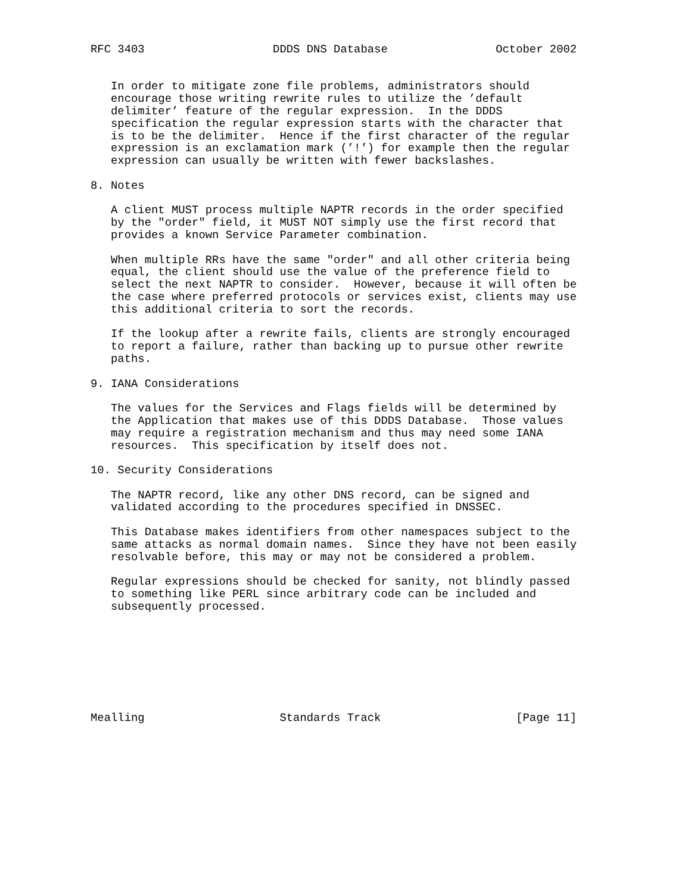RFC 3403                   DDDS DNS Database                October 2002


   In order to mitigate zone file problems, administrators should
   encourage those writing rewrite rules to utilize the ’default
   delimiter’ feature of the regular expression.  In the DDDS
   specification the regular expression starts with the character that
   is to be the delimiter.  Hence if the first character of the regular
   expression is an exclamation mark (’!’) for example then the regular
   expression can usually be written with fewer backslashes.

8. Notes

   A client MUST process multiple NAPTR records in the order specified
   by the "order" field, it MUST NOT simply use the first record that
   provides a known Service Parameter combination.

   When multiple RRs have the same "order" and all other criteria being
   equal, the client should use the value of the preference field to
   select the next NAPTR to consider.  However, because it will often be
   the case where preferred protocols or services exist, clients may use
   this additional criteria to sort the records.

   If the lookup after a rewrite fails, clients are strongly encouraged
   to report a failure, rather than backing up to pursue other rewrite
   paths.

9. IANA Considerations

   The values for the Services and Flags fields will be determined by
   the Application that makes use of this DDDS Database.  Those values
   may require a registration mechanism and thus may need some IANA
   resources.  This specification by itself does not.

10. Security Considerations

   The NAPTR record, like any other DNS record, can be signed and
   validated according to the procedures specified in DNSSEC.

   This Database makes identifiers from other namespaces subject to the
   same attacks as normal domain names.  Since they have not been easily
   resolvable before, this may or may not be considered a problem.

   Regular expressions should be checked for sanity, not blindly passed
   to something like PERL since arbitrary code can be included and
   subsequently processed.








Mealling                    Standards Track                    [Page 11]